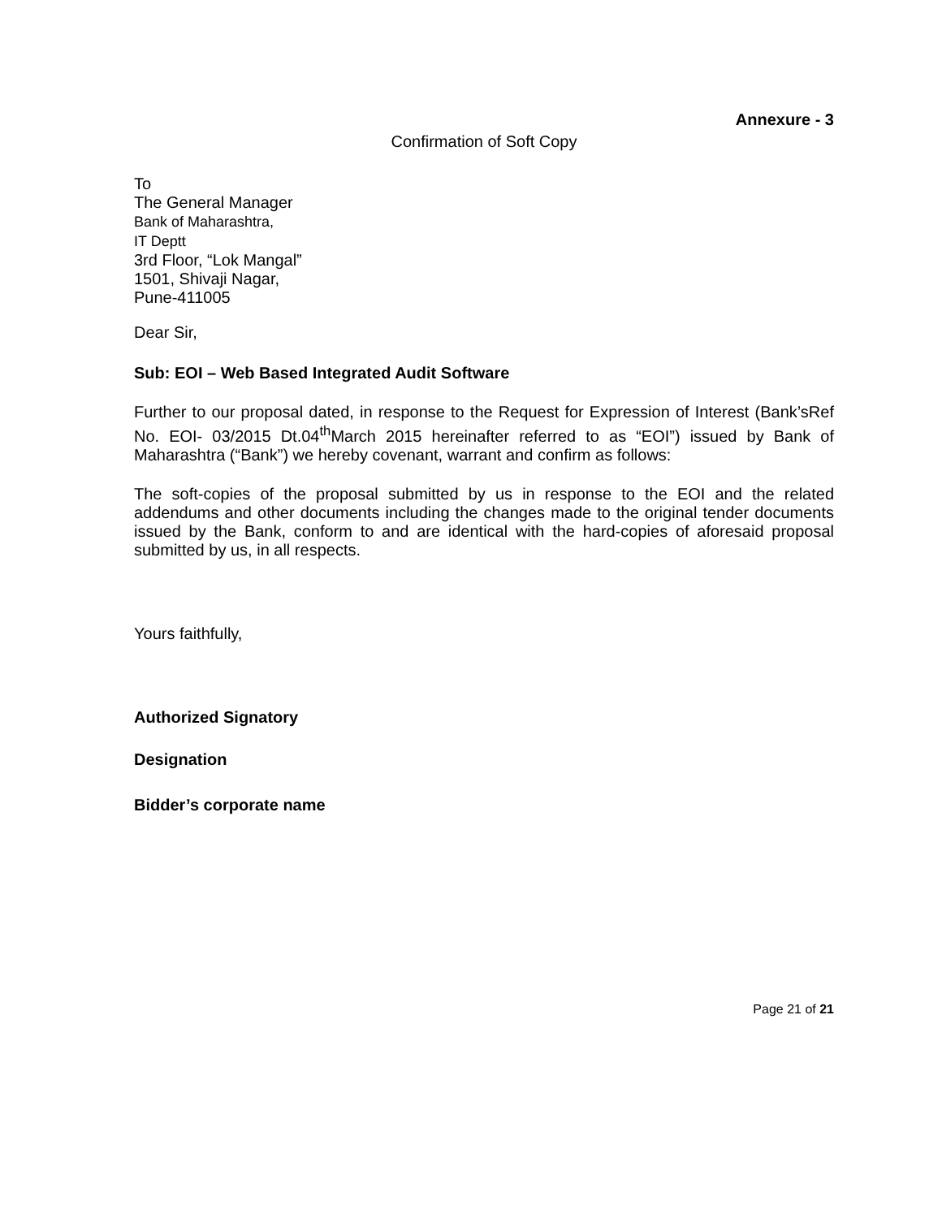Annexure - 3
Confirmation of Soft Copy
To
The General Manager
Bank of Maharashtra,
IT Deptt
3rd Floor, “Lok Mangal”
1501, Shivaji Nagar,
Pune-411005
Dear Sir,
Sub: EOI – Web Based Integrated Audit Software
Further to our proposal dated, in response to the Request for Expression of Interest (Bank’sRef No. EOI- 03/2015 Dt.04<sup>th</sup>March 2015 hereinafter referred to as “EOI”) issued by Bank of Maharashtra (“Bank”) we hereby covenant, warrant and confirm as follows:
The soft-copies of the proposal submitted by us in response to the EOI and the related addendums and other documents including the changes made to the original tender documents issued by the Bank, conform to and are identical with the hard-copies of aforesaid proposal submitted by us, in all respects.
Yours faithfully,
Authorized Signatory
Designation
Bidder’s corporate name
Page 21 of 21